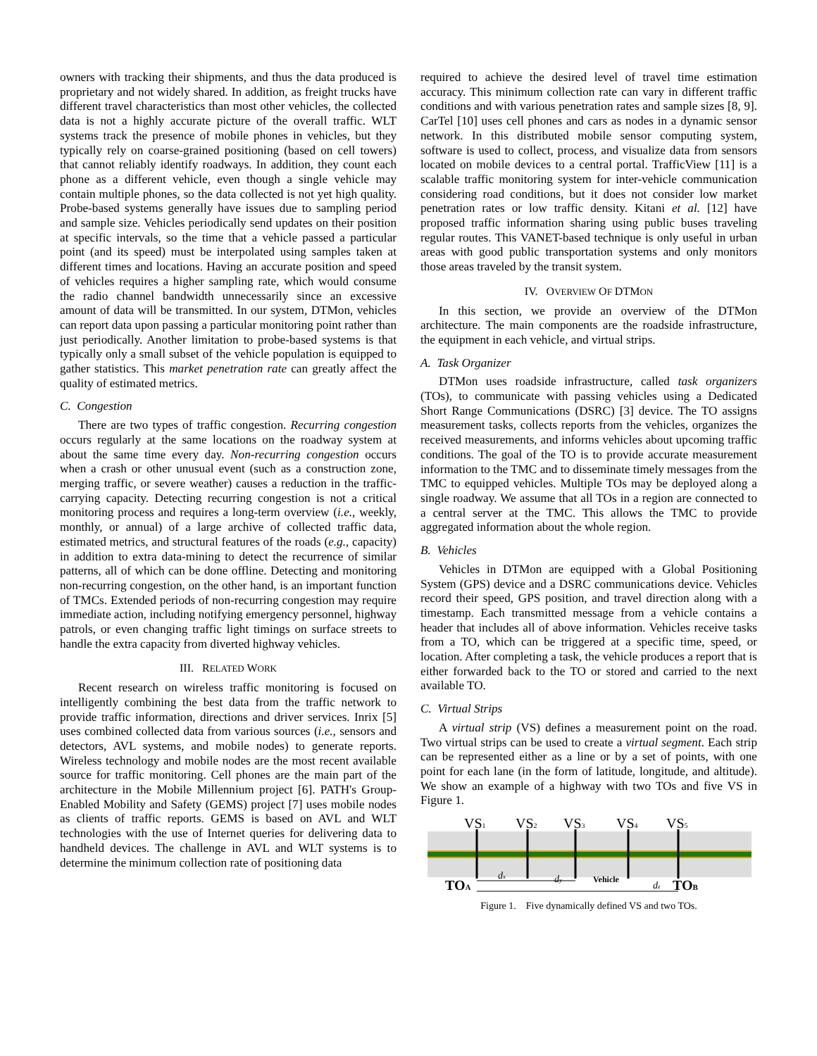owners with tracking their shipments, and thus the data produced is proprietary and not widely shared. In addition, as freight trucks have different travel characteristics than most other vehicles, the collected data is not a highly accurate picture of the overall traffic. WLT systems track the presence of mobile phones in vehicles, but they typically rely on coarse-grained positioning (based on cell towers) that cannot reliably identify roadways. In addition, they count each phone as a different vehicle, even though a single vehicle may contain multiple phones, so the data collected is not yet high quality. Probe-based systems generally have issues due to sampling period and sample size. Vehicles periodically send updates on their position at specific intervals, so the time that a vehicle passed a particular point (and its speed) must be interpolated using samples taken at different times and locations. Having an accurate position and speed of vehicles requires a higher sampling rate, which would consume the radio channel bandwidth unnecessarily since an excessive amount of data will be transmitted. In our system, DTMon, vehicles can report data upon passing a particular monitoring point rather than just periodically. Another limitation to probe-based systems is that typically only a small subset of the vehicle population is equipped to gather statistics. This market penetration rate can greatly affect the quality of estimated metrics.
C. Congestion
There are two types of traffic congestion. Recurring congestion occurs regularly at the same locations on the roadway system at about the same time every day. Non-recurring congestion occurs when a crash or other unusual event (such as a construction zone, merging traffic, or severe weather) causes a reduction in the traffic-carrying capacity. Detecting recurring congestion is not a critical monitoring process and requires a long-term overview (i.e., weekly, monthly, or annual) of a large archive of collected traffic data, estimated metrics, and structural features of the roads (e.g., capacity) in addition to extra data-mining to detect the recurrence of similar patterns, all of which can be done offline. Detecting and monitoring non-recurring congestion, on the other hand, is an important function of TMCs. Extended periods of non-recurring congestion may require immediate action, including notifying emergency personnel, highway patrols, or even changing traffic light timings on surface streets to handle the extra capacity from diverted highway vehicles.
III. RELATED WORK
Recent research on wireless traffic monitoring is focused on intelligently combining the best data from the traffic network to provide traffic information, directions and driver services. Inrix [5] uses combined collected data from various sources (i.e., sensors and detectors, AVL systems, and mobile nodes) to generate reports. Wireless technology and mobile nodes are the most recent available source for traffic monitoring. Cell phones are the main part of the architecture in the Mobile Millennium project [6]. PATH's Group-Enabled Mobility and Safety (GEMS) project [7] uses mobile nodes as clients of traffic reports. GEMS is based on AVL and WLT technologies with the use of Internet queries for delivering data to handheld devices. The challenge in AVL and WLT systems is to determine the minimum collection rate of positioning data
required to achieve the desired level of travel time estimation accuracy. This minimum collection rate can vary in different traffic conditions and with various penetration rates and sample sizes [8, 9]. CarTel [10] uses cell phones and cars as nodes in a dynamic sensor network. In this distributed mobile sensor computing system, software is used to collect, process, and visualize data from sensors located on mobile devices to a central portal. TrafficView [11] is a scalable traffic monitoring system for inter-vehicle communication considering road conditions, but it does not consider low market penetration rates or low traffic density. Kitani et al. [12] have proposed traffic information sharing using public buses traveling regular routes. This VANET-based technique is only useful in urban areas with good public transportation systems and only monitors those areas traveled by the transit system.
IV. OVERVIEW OF DTMON
In this section, we provide an overview of the DTMon architecture. The main components are the roadside infrastructure, the equipment in each vehicle, and virtual strips.
A. Task Organizer
DTMon uses roadside infrastructure, called task organizers (TOs), to communicate with passing vehicles using a Dedicated Short Range Communications (DSRC) [3] device. The TO assigns measurement tasks, collects reports from the vehicles, organizes the received measurements, and informs vehicles about upcoming traffic conditions. The goal of the TO is to provide accurate measurement information to the TMC and to disseminate timely messages from the TMC to equipped vehicles. Multiple TOs may be deployed along a single roadway. We assume that all TOs in a region are connected to a central server at the TMC. This allows the TMC to provide aggregated information about the whole region.
B. Vehicles
Vehicles in DTMon are equipped with a Global Positioning System (GPS) device and a DSRC communications device. Vehicles record their speed, GPS position, and travel direction along with a timestamp. Each transmitted message from a vehicle contains a header that includes all of above information. Vehicles receive tasks from a TO, which can be triggered at a specific time, speed, or location. After completing a task, the vehicle produces a report that is either forwarded back to the TO or stored and carried to the next available TO.
C. Virtual Strips
A virtual strip (VS) defines a measurement point on the road. Two virtual strips can be used to create a virtual segment. Each strip can be represented either as a line or by a set of points, with one point for each lane (in the form of latitude, longitude, and altitude). We show an example of a highway with two TOs and five VS in Figure 1.
VS1
VS2
VS3
VS4
VS5
TOA
TOB
dx
dy
Vehicle
dz
Figure 1. Five dynamically defined VS and two TOs.